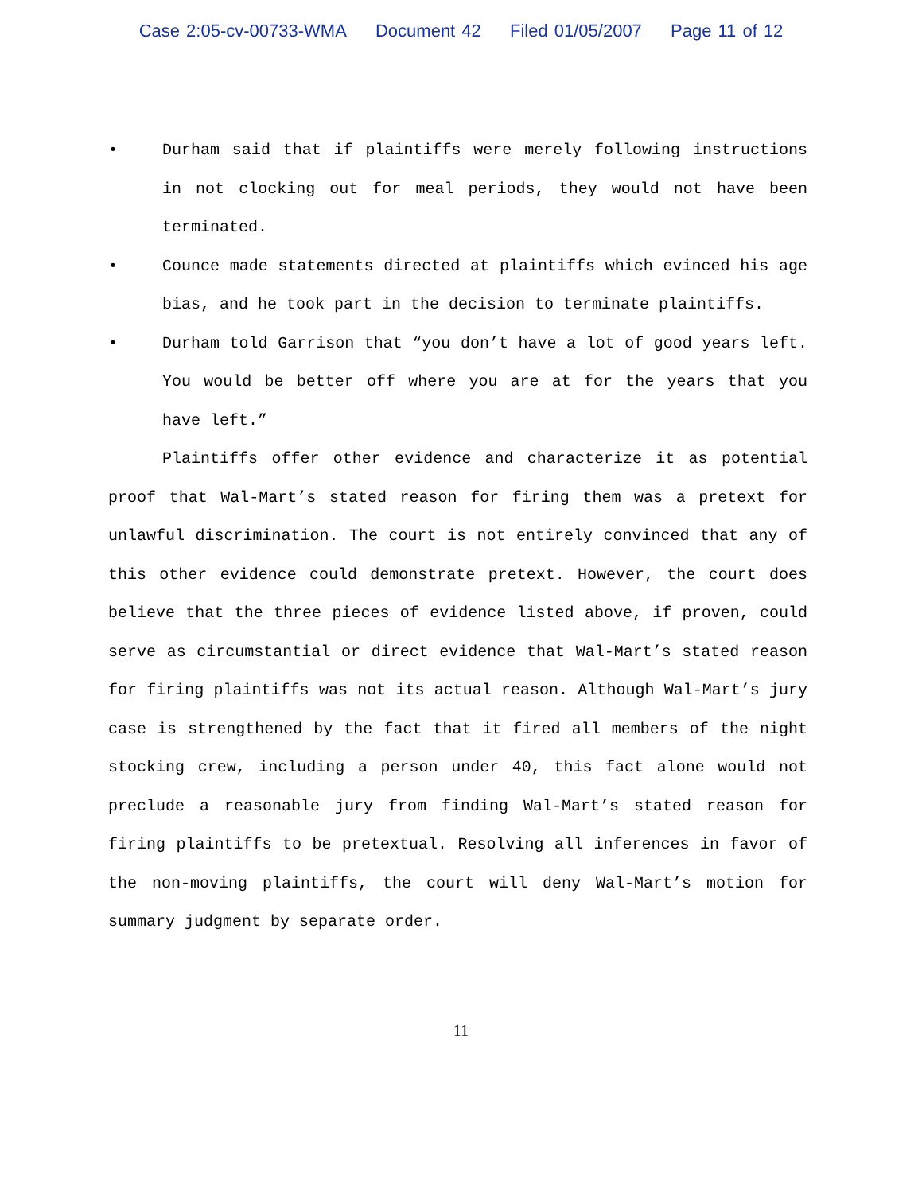Case 2:05-cv-00733-WMA Document 42 Filed 01/05/2007 Page 11 of 12
• Durham said that if plaintiffs were merely following instructions in not clocking out for meal periods, they would not have been terminated.
• Counce made statements directed at plaintiffs which evinced his age bias, and he took part in the decision to terminate plaintiffs.
• Durham told Garrison that “you don’t have a lot of good years left. You would be better off where you are at for the years that you have left.”
Plaintiffs offer other evidence and characterize it as potential proof that Wal-Mart’s stated reason for firing them was a pretext for unlawful discrimination. The court is not entirely convinced that any of this other evidence could demonstrate pretext. However, the court does believe that the three pieces of evidence listed above, if proven, could serve as circumstantial or direct evidence that Wal-Mart’s stated reason for firing plaintiffs was not its actual reason. Although Wal-Mart’s jury case is strengthened by the fact that it fired all members of the night stocking crew, including a person under 40, this fact alone would not preclude a reasonable jury from finding Wal-Mart’s stated reason for firing plaintiffs to be pretextual. Resolving all inferences in favor of the non-moving plaintiffs, the court will deny Wal-Mart’s motion for summary judgment by separate order.
11